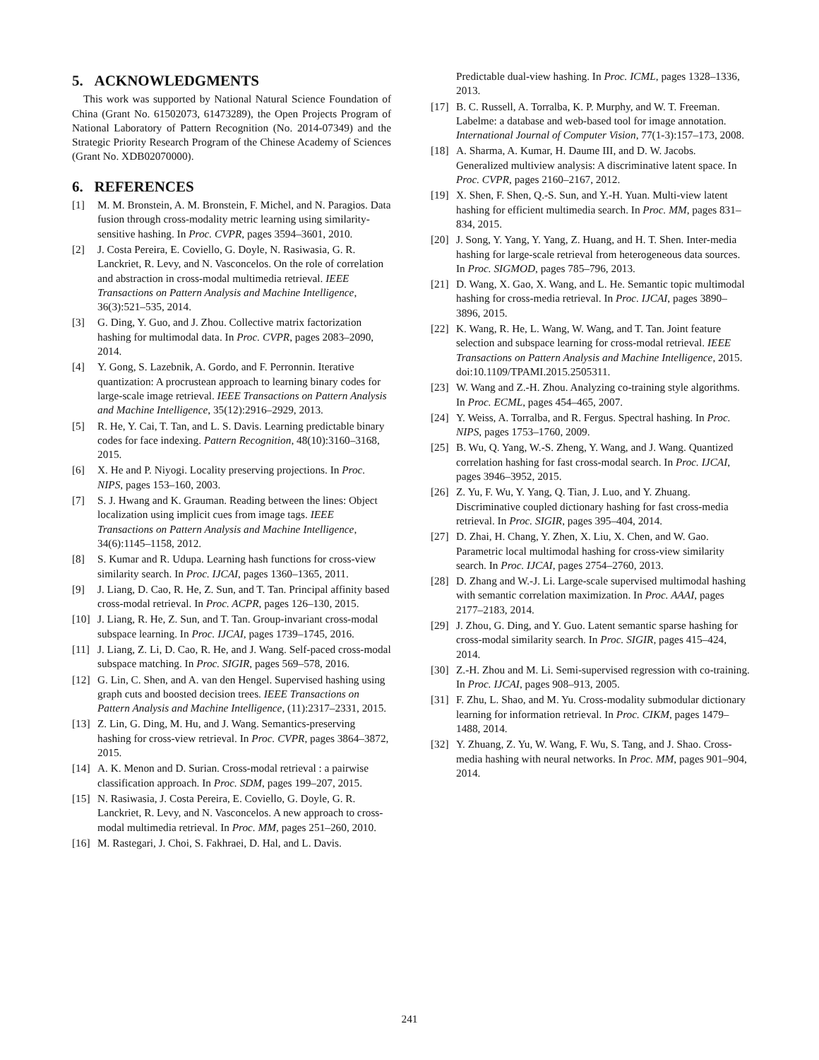5. ACKNOWLEDGMENTS
This work was supported by National Natural Science Foundation of China (Grant No. 61502073, 61473289), the Open Projects Program of National Laboratory of Pattern Recognition (No. 2014-07349) and the Strategic Priority Research Program of the Chinese Academy of Sciences (Grant No. XDB02070000).
6. REFERENCES
[1] M. M. Bronstein, A. M. Bronstein, F. Michel, and N. Paragios. Data fusion through cross-modality metric learning using similarity-sensitive hashing. In Proc. CVPR, pages 3594–3601, 2010.
[2] J. Costa Pereira, E. Coviello, G. Doyle, N. Rasiwasia, G. R. Lanckriet, R. Levy, and N. Vasconcelos. On the role of correlation and abstraction in cross-modal multimedia retrieval. IEEE Transactions on Pattern Analysis and Machine Intelligence, 36(3):521–535, 2014.
[3] G. Ding, Y. Guo, and J. Zhou. Collective matrix factorization hashing for multimodal data. In Proc. CVPR, pages 2083–2090, 2014.
[4] Y. Gong, S. Lazebnik, A. Gordo, and F. Perronnin. Iterative quantization: A procrustean approach to learning binary codes for large-scale image retrieval. IEEE Transactions on Pattern Analysis and Machine Intelligence, 35(12):2916–2929, 2013.
[5] R. He, Y. Cai, T. Tan, and L. S. Davis. Learning predictable binary codes for face indexing. Pattern Recognition, 48(10):3160–3168, 2015.
[6] X. He and P. Niyogi. Locality preserving projections. In Proc. NIPS, pages 153–160, 2003.
[7] S. J. Hwang and K. Grauman. Reading between the lines: Object localization using implicit cues from image tags. IEEE Transactions on Pattern Analysis and Machine Intelligence, 34(6):1145–1158, 2012.
[8] S. Kumar and R. Udupa. Learning hash functions for cross-view similarity search. In Proc. IJCAI, pages 1360–1365, 2011.
[9] J. Liang, D. Cao, R. He, Z. Sun, and T. Tan. Principal affinity based cross-modal retrieval. In Proc. ACPR, pages 126–130, 2015.
[10] J. Liang, R. He, Z. Sun, and T. Tan. Group-invariant cross-modal subspace learning. In Proc. IJCAI, pages 1739–1745, 2016.
[11] J. Liang, Z. Li, D. Cao, R. He, and J. Wang. Self-paced cross-modal subspace matching. In Proc. SIGIR, pages 569–578, 2016.
[12] G. Lin, C. Shen, and A. van den Hengel. Supervised hashing using graph cuts and boosted decision trees. IEEE Transactions on Pattern Analysis and Machine Intelligence, (11):2317–2331, 2015.
[13] Z. Lin, G. Ding, M. Hu, and J. Wang. Semantics-preserving hashing for cross-view retrieval. In Proc. CVPR, pages 3864–3872, 2015.
[14] A. K. Menon and D. Surian. Cross-modal retrieval : a pairwise classification approach. In Proc. SDM, pages 199–207, 2015.
[15] N. Rasiwasia, J. Costa Pereira, E. Coviello, G. Doyle, G. R. Lanckriet, R. Levy, and N. Vasconcelos. A new approach to cross-modal multimedia retrieval. In Proc. MM, pages 251–260, 2010.
[16] M. Rastegari, J. Choi, S. Fakhraei, D. Hal, and L. Davis.
Predictable dual-view hashing. In Proc. ICML, pages 1328–1336, 2013.
[17] B. C. Russell, A. Torralba, K. P. Murphy, and W. T. Freeman. Labelme: a database and web-based tool for image annotation. International Journal of Computer Vision, 77(1-3):157–173, 2008.
[18] A. Sharma, A. Kumar, H. Daume III, and D. W. Jacobs. Generalized multiview analysis: A discriminative latent space. In Proc. CVPR, pages 2160–2167, 2012.
[19] X. Shen, F. Shen, Q.-S. Sun, and Y.-H. Yuan. Multi-view latent hashing for efficient multimedia search. In Proc. MM, pages 831–834, 2015.
[20] J. Song, Y. Yang, Y. Yang, Z. Huang, and H. T. Shen. Inter-media hashing for large-scale retrieval from heterogeneous data sources. In Proc. SIGMOD, pages 785–796, 2013.
[21] D. Wang, X. Gao, X. Wang, and L. He. Semantic topic multimodal hashing for cross-media retrieval. In Proc. IJCAI, pages 3890–3896, 2015.
[22] K. Wang, R. He, L. Wang, W. Wang, and T. Tan. Joint feature selection and subspace learning for cross-modal retrieval. IEEE Transactions on Pattern Analysis and Machine Intelligence, 2015. doi:10.1109/TPAMI.2015.2505311.
[23] W. Wang and Z.-H. Zhou. Analyzing co-training style algorithms. In Proc. ECML, pages 454–465, 2007.
[24] Y. Weiss, A. Torralba, and R. Fergus. Spectral hashing. In Proc. NIPS, pages 1753–1760, 2009.
[25] B. Wu, Q. Yang, W.-S. Zheng, Y. Wang, and J. Wang. Quantized correlation hashing for fast cross-modal search. In Proc. IJCAI, pages 3946–3952, 2015.
[26] Z. Yu, F. Wu, Y. Yang, Q. Tian, J. Luo, and Y. Zhuang. Discriminative coupled dictionary hashing for fast cross-media retrieval. In Proc. SIGIR, pages 395–404, 2014.
[27] D. Zhai, H. Chang, Y. Zhen, X. Liu, X. Chen, and W. Gao. Parametric local multimodal hashing for cross-view similarity search. In Proc. IJCAI, pages 2754–2760, 2013.
[28] D. Zhang and W.-J. Li. Large-scale supervised multimodal hashing with semantic correlation maximization. In Proc. AAAI, pages 2177–2183, 2014.
[29] J. Zhou, G. Ding, and Y. Guo. Latent semantic sparse hashing for cross-modal similarity search. In Proc. SIGIR, pages 415–424, 2014.
[30] Z.-H. Zhou and M. Li. Semi-supervised regression with co-training. In Proc. IJCAI, pages 908–913, 2005.
[31] F. Zhu, L. Shao, and M. Yu. Cross-modality submodular dictionary learning for information retrieval. In Proc. CIKM, pages 1479–1488, 2014.
[32] Y. Zhuang, Z. Yu, W. Wang, F. Wu, S. Tang, and J. Shao. Cross-media hashing with neural networks. In Proc. MM, pages 901–904, 2014.
241